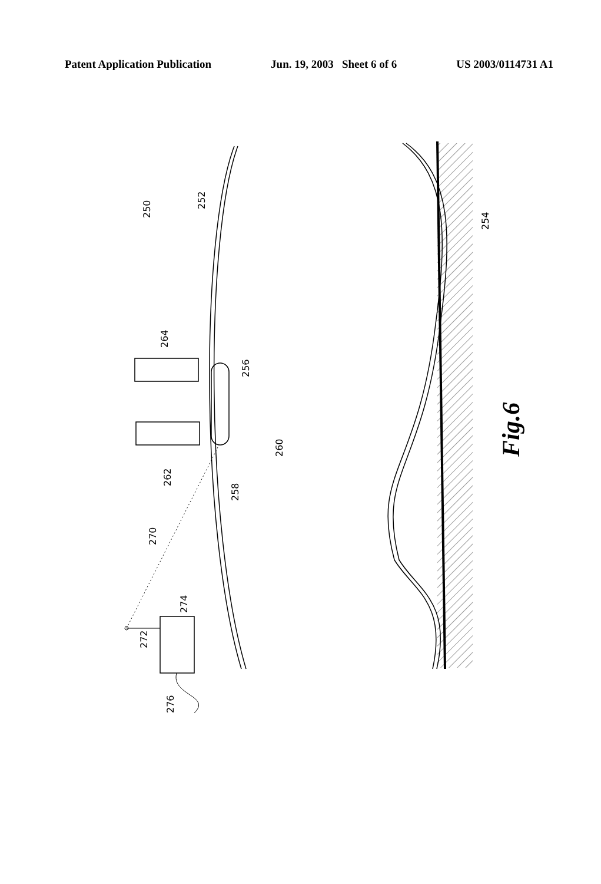Patent Application Publication Jun. 19, 2003 Sheet 6 of 6 US 2003/0114731 A1
250
252
254
256
258
260
262
264
270
272
274
276
Fig.6